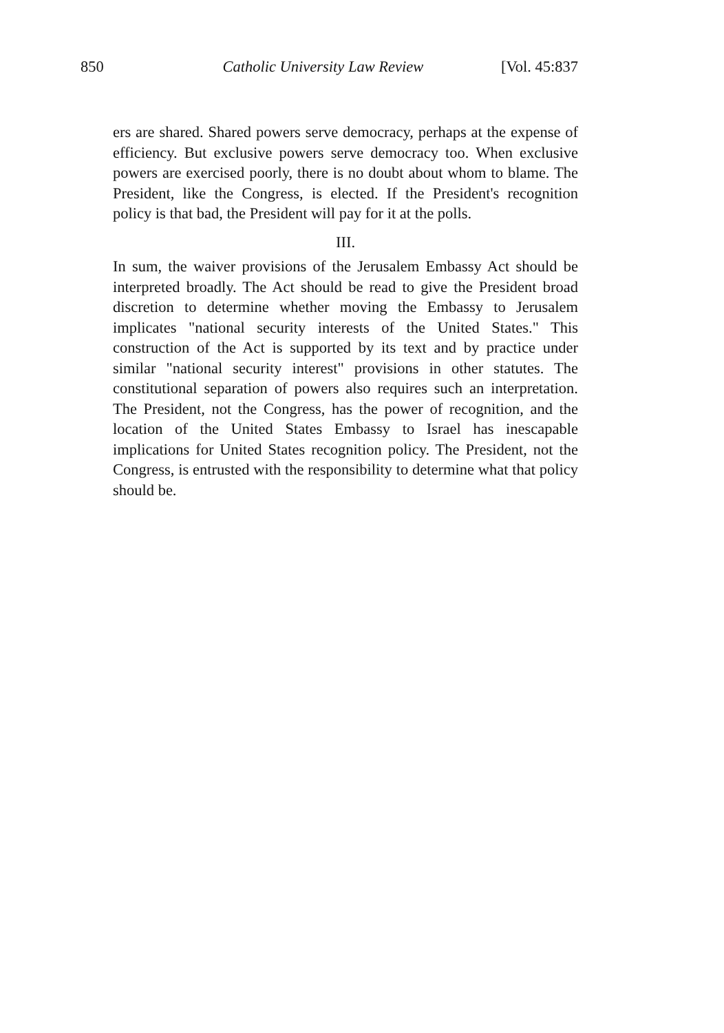850 Catholic University Law Review [Vol. 45:837
ers are shared. Shared powers serve democracy, perhaps at the expense of efficiency. But exclusive powers serve democracy too. When exclusive powers are exercised poorly, there is no doubt about whom to blame. The President, like the Congress, is elected. If the President's recognition policy is that bad, the President will pay for it at the polls.
III.
In sum, the waiver provisions of the Jerusalem Embassy Act should be interpreted broadly. The Act should be read to give the President broad discretion to determine whether moving the Embassy to Jerusalem implicates "national security interests of the United States." This construction of the Act is supported by its text and by practice under similar "national security interest" provisions in other statutes. The constitutional separation of powers also requires such an interpretation. The President, not the Congress, has the power of recognition, and the location of the United States Embassy to Israel has inescapable implications for United States recognition policy. The President, not the Congress, is entrusted with the responsibility to determine what that policy should be.